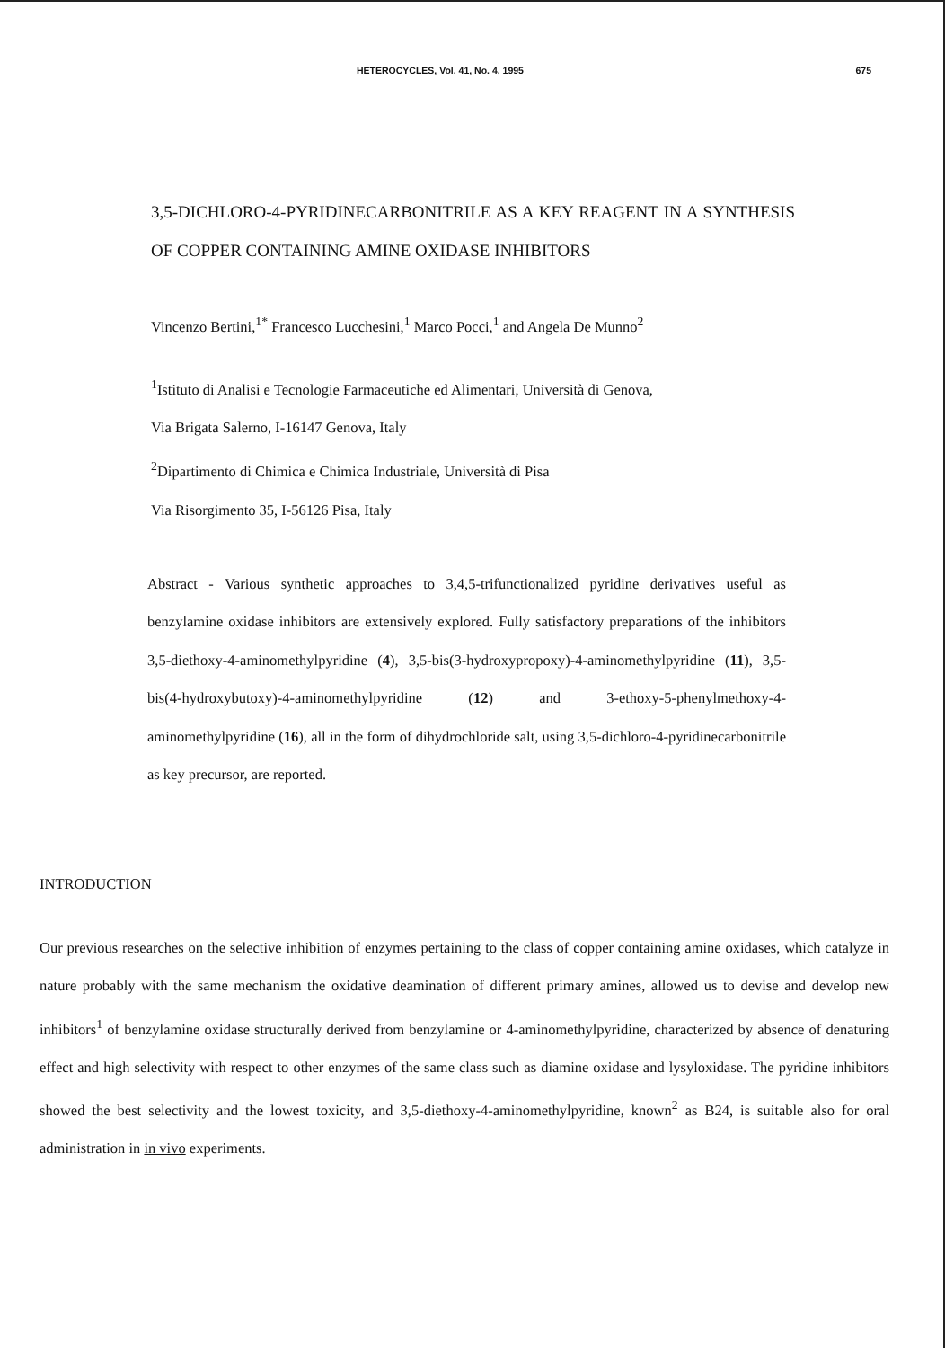HETEROCYCLES, Vol. 41, No. 4, 1995 675
3,5-DICHLORO-4-PYRIDINECARBONITRILE AS A KEY REAGENT IN A SYNTHESIS OF COPPER CONTAINING AMINE OXIDASE INHIBITORS
Vincenzo Bertini,<sup>1*</sup> Francesco Lucchesini,<sup>1</sup> Marco Pocci,<sup>1</sup> and Angela De Munno<sup>2</sup>
<sup>1</sup> Istituto di Analisi e Tecnologie Farmaceutiche ed Alimentari, Università di Genova,
Via Brigata Salerno, I-16147 Genova, Italy
<sup>2</sup> Dipartimento di Chimica e Chimica Industriale, Università di Pisa
Via Risorgimento 35, I-56126 Pisa, Italy
Abstract - Various synthetic approaches to 3,4,5-trifunctionalized pyridine derivatives useful as benzylamine oxidase inhibitors are extensively explored. Fully satisfactory preparations of the inhibitors 3,5-diethoxy-4-aminomethylpyridine (4), 3,5-bis(3-hydroxypropoxy)-4-aminomethylpyridine (11), 3,5-bis(4-hydroxybutoxy)-4-aminomethylpyridine (12) and 3-ethoxy-5-phenylmethoxy-4-aminomethylpyridine (16), all in the form of dihydrochloride salt, using 3,5-dichloro-4-pyridinecarbonitrile as key precursor, are reported.
INTRODUCTION
Our previous researches on the selective inhibition of enzymes pertaining to the class of copper containing amine oxidases, which catalyze in nature probably with the same mechanism the oxidative deamination of different primary amines, allowed us to devise and develop new inhibitors<sup>1</sup> of benzylamine oxidase structurally derived from benzylamine or 4-aminomethylpyridine, characterized by absence of denaturing effect and high selectivity with respect to other enzymes of the same class such as diamine oxidase and lysyloxidase. The pyridine inhibitors showed the best selectivity and the lowest toxicity, and 3,5-diethoxy-4-aminomethylpyridine, known<sup>2</sup> as B24, is suitable also for oral administration in in vivo experiments.